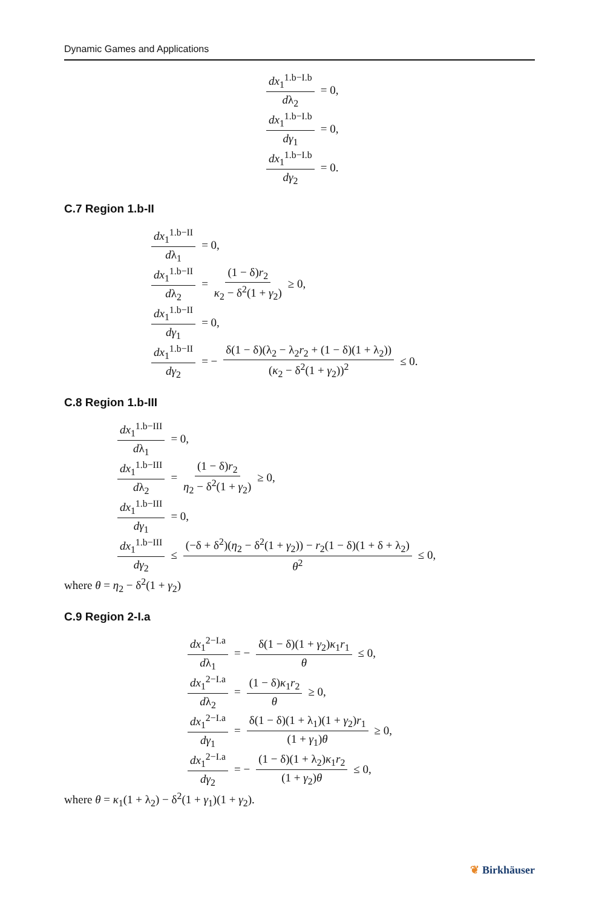Dynamic Games and Applications
dx<sub>1</sub><sup>1.b−I.b</sup> dλ<sub>2</sub> = 0,
dx<sub>1</sub><sup>1.b−I.b</sup> dγ<sub>1</sub> = 0,
dx<sub>1</sub><sup>1.b−I.b</sup> dγ<sub>2</sub> = 0.
C.7 Region 1.b-II
dx<sub>1</sub><sup>1.b−II</sup> dλ<sub>1</sub> = 0,
dx<sub>1</sub><sup>1.b−II</sup> dλ<sub>2</sub> = (1 − δ)r<sub>2</sub> κ<sub>2</sub> − δ<sup>2</sup>(1 + γ<sub>2</sub>) ≥ 0,
dx<sub>1</sub><sup>1.b−II</sup> dγ<sub>1</sub> = 0,
dx<sub>1</sub><sup>1.b−II</sup> dγ<sub>2</sub> = − δ(1 − δ)(λ<sub>2</sub> − λ<sub>2</sub>r<sub>2</sub> + (1 − δ)(1 + λ<sub>2</sub>)) (κ<sub>2</sub> − δ<sup>2</sup>(1 + γ<sub>2</sub>))<sup>2</sup> ≤ 0.
C.8 Region 1.b-III
dx<sub>1</sub><sup>1.b−III</sup> dλ<sub>1</sub> = 0,
dx<sub>1</sub><sup>1.b−III</sup> dλ<sub>2</sub> = (1 − δ)r<sub>2</sub> η<sub>2</sub> − δ<sup>2</sup>(1 + γ<sub>2</sub>) ≥ 0,
dx<sub>1</sub><sup>1.b−III</sup> dγ<sub>1</sub> = 0,
dx<sub>1</sub><sup>1.b−III</sup> dγ<sub>2</sub> ≤ (−δ + δ<sup>2</sup>)(η<sub>2</sub> − δ<sup>2</sup>(1 + γ<sub>2</sub>)) − r<sub>2</sub>(1 − δ)(1 + δ + λ<sub>2</sub>) θ<sup>2</sup> ≤ 0,
where θ = η<sub>2</sub> − δ<sup>2</sup>(1 + γ<sub>2</sub>)
C.9 Region 2-I.a
dx<sub>1</sub><sup>2−I.a</sup> dλ<sub>1</sub> = − δ(1 − δ)(1 + γ<sub>2</sub>)κ<sub>1</sub>r<sub>1</sub> θ ≤ 0,
dx<sub>1</sub><sup>2−I.a</sup> dλ<sub>2</sub> = (1 − δ)κ<sub>1</sub>r<sub>2</sub> θ ≥ 0,
dx<sub>1</sub><sup>2−I.a</sup> dγ<sub>1</sub> = δ(1 − δ)(1 + λ<sub>1</sub>)(1 + γ<sub>2</sub>)r<sub>1</sub> (1 + γ<sub>1</sub>)θ ≥ 0,
dx<sub>1</sub><sup>2−I.a</sup> dγ<sub>2</sub> = − (1 − δ)(1 + λ<sub>2</sub>)κ<sub>1</sub>r<sub>2</sub> (1 + γ<sub>2</sub>)θ ≤ 0,
where θ = κ<sub>1</sub>(1 + λ<sub>2</sub>) − δ<sup>2</sup>(1 + γ<sub>1</sub>)(1 + γ<sub>2</sub>).
❦ Birkhäuser